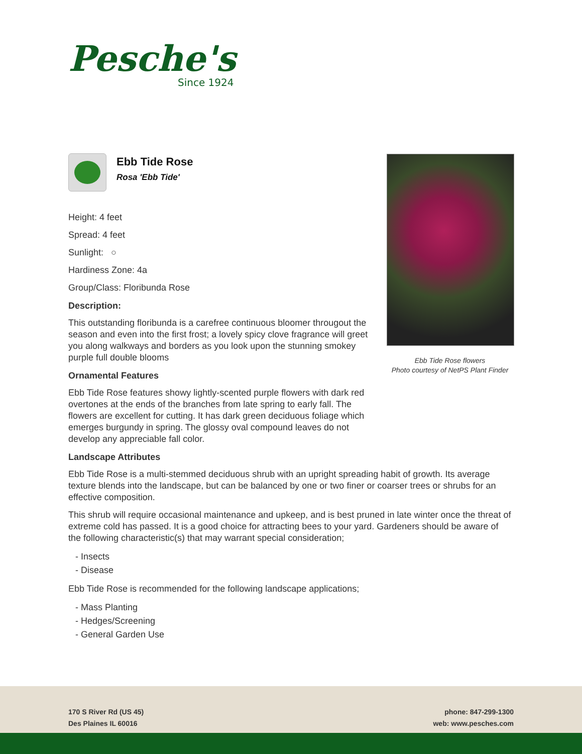Pesche's
Since 1924
Ebb Tide Rose flowers
Photo courtesy of NetPS Plant Finder
Ebb Tide Rose
Rosa 'Ebb Tide'
Height: 4 feet
Spread: 4 feet
Sunlight: ○
Hardiness Zone: 4a
Group/Class: Floribunda Rose
Description:
This outstanding floribunda is a carefree continuous bloomer througout the season and even into the first frost; a lovely spicy clove fragrance will greet you along walkways and borders as you look upon the stunning smokey purple full double blooms
Ornamental Features
Ebb Tide Rose features showy lightly-scented purple flowers with dark red overtones at the ends of the branches from late spring to early fall. The flowers are excellent for cutting. It has dark green deciduous foliage which emerges burgundy in spring. The glossy oval compound leaves do not develop any appreciable fall color.
Landscape Attributes
Ebb Tide Rose is a multi-stemmed deciduous shrub with an upright spreading habit of growth. Its average texture blends into the landscape, but can be balanced by one or two finer or coarser trees or shrubs for an effective composition.
This shrub will require occasional maintenance and upkeep, and is best pruned in late winter once the threat of extreme cold has passed. It is a good choice for attracting bees to your yard. Gardeners should be aware of the following characteristic(s) that may warrant special consideration;
- Insects
- Disease
Ebb Tide Rose is recommended for the following landscape applications;
- Mass Planting
- Hedges/Screening
- General Garden Use
170 S River Rd (US 45)
Des Plaines IL 60016
phone: 847-299-1300
web: www.pesches.com